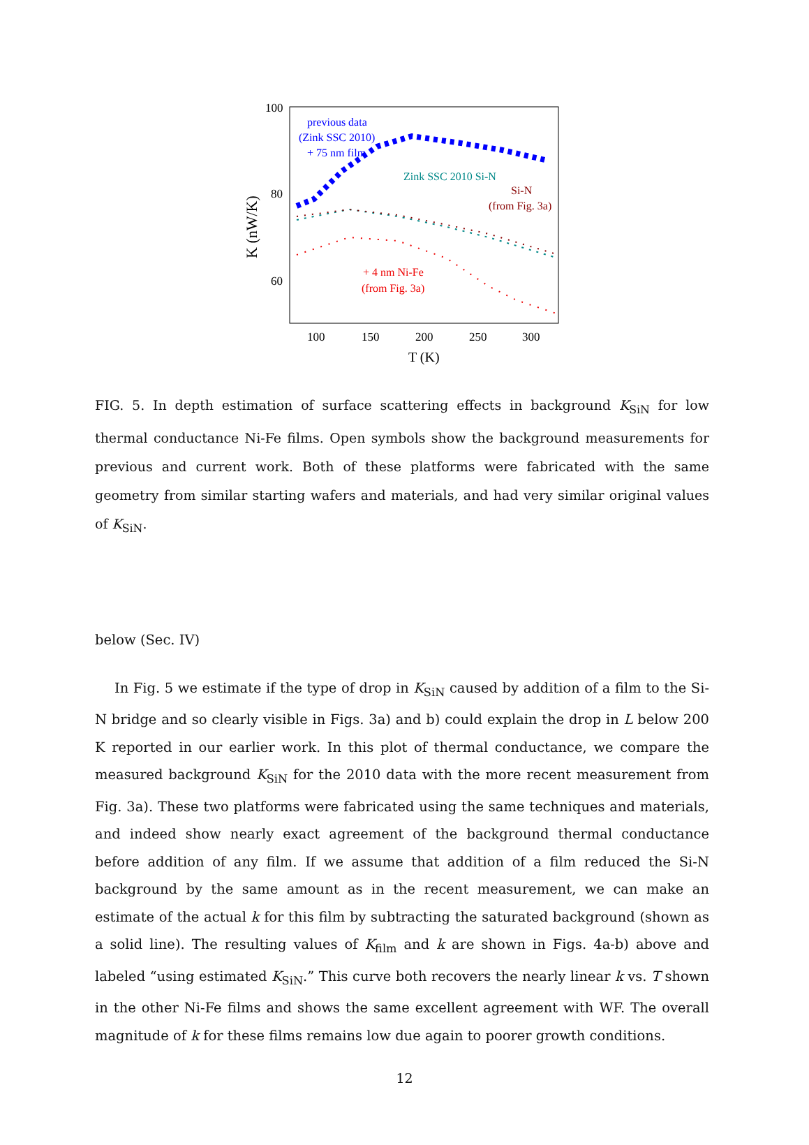100
80
60
100
150
200
250
300
T (K)
K (nW/K)
previous data
(Zink SSC 2010)
+ 75 nm film
Zink SSC 2010 Si-N
Si-N
(from Fig. 3a)
+ 4 nm Ni-Fe
(from Fig. 3a)
FIG. 5. In depth estimation of surface scattering effects in background K<sub>SiN</sub> for low thermal conductance Ni-Fe films. Open symbols show the background measurements for previous and current work. Both of these platforms were fabricated with the same geometry from similar starting wafers and materials, and had very similar original values of K<sub>SiN</sub>.
below (Sec. IV)
In Fig. 5 we estimate if the type of drop in K<sub>SiN</sub> caused by addition of a film to the Si-N bridge and so clearly visible in Figs. 3a) and b) could explain the drop in L below 200 K reported in our earlier work. In this plot of thermal conductance, we compare the measured background K<sub>SiN</sub> for the 2010 data with the more recent measurement from Fig. 3a). These two platforms were fabricated using the same techniques and materials, and indeed show nearly exact agreement of the background thermal conductance before addition of any film. If we assume that addition of a film reduced the Si-N background by the same amount as in the recent measurement, we can make an estimate of the actual k for this film by subtracting the saturated background (shown as a solid line). The resulting values of K<sub>film</sub> and k are shown in Figs. 4a-b) above and labeled “using estimated K<sub>SiN</sub>.” This curve both recovers the nearly linear k vs. T shown in the other Ni-Fe films and shows the same excellent agreement with WF. The overall magnitude of k for these films remains low due again to poorer growth conditions.
12